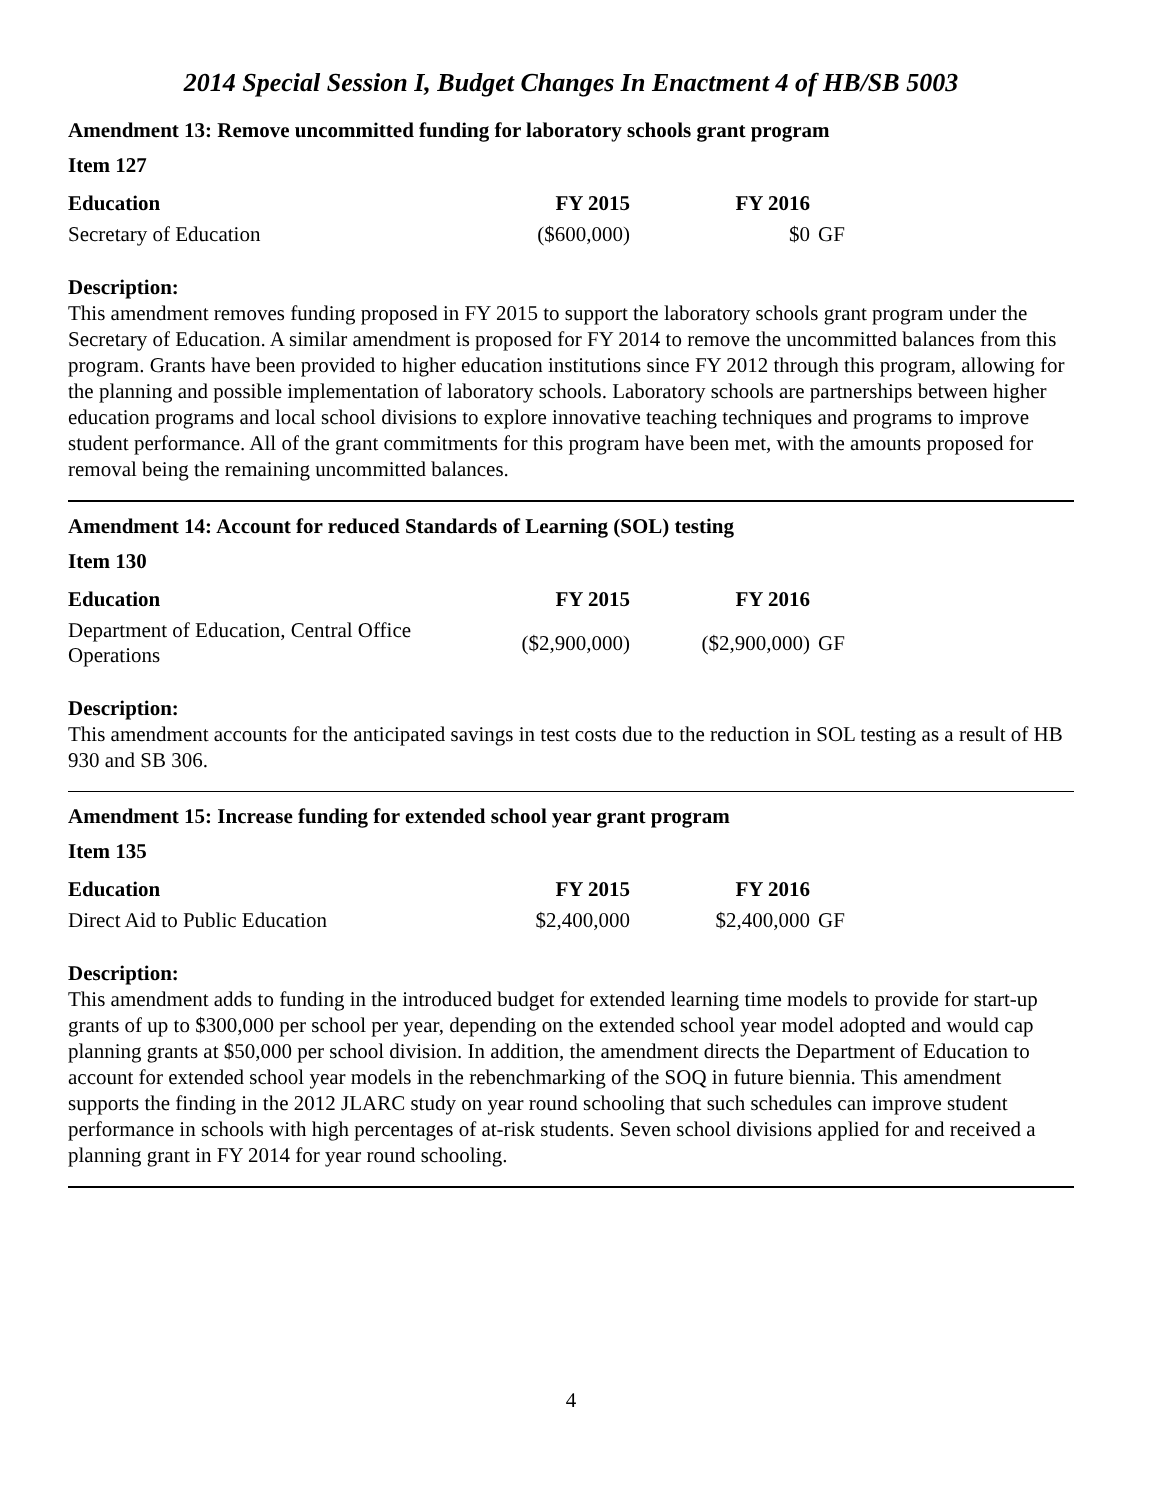2014 Special Session I, Budget Changes In Enactment 4 of HB/SB 5003
Amendment 13: Remove uncommitted funding for laboratory schools grant program
Item 127
| Education | FY 2015 | FY 2016 | |
| --- | --- | --- | --- |
| Secretary of Education | ($600,000) | $0 | GF |
Description:
This amendment removes funding proposed in FY 2015 to support the laboratory schools grant program under the Secretary of Education. A similar amendment is proposed for FY 2014 to remove the uncommitted balances from this program. Grants have been provided to higher education institutions since FY 2012 through this program, allowing for the planning and possible implementation of laboratory schools. Laboratory schools are partnerships between higher education programs and local school divisions to explore innovative teaching techniques and programs to improve student performance. All of the grant commitments for this program have been met, with the amounts proposed for removal being the remaining uncommitted balances.
Amendment 14: Account for reduced Standards of Learning (SOL) testing
Item 130
| Education | FY 2015 | FY 2016 | |
| --- | --- | --- | --- |
| Department of Education, Central Office Operations | ($2,900,000) | ($2,900,000) | GF |
Description:
This amendment accounts for the anticipated savings in test costs due to the reduction in SOL testing as a result of HB 930 and SB 306.
Amendment 15: Increase funding for extended school year grant program
Item 135
| Education | FY 2015 | FY 2016 | |
| --- | --- | --- | --- |
| Direct Aid to Public Education | $2,400,000 | $2,400,000 | GF |
Description:
This amendment adds to funding in the introduced budget for extended learning time models to provide for start-up grants of up to $300,000 per school per year, depending on the extended school year model adopted and would cap planning grants at $50,000 per school division. In addition, the amendment directs the Department of Education to account for extended school year models in the rebenchmarking of the SOQ in future biennia. This amendment supports the finding in the 2012 JLARC study on year round schooling that such schedules can improve student performance in schools with high percentages of at-risk students. Seven school divisions applied for and received a planning grant in FY 2014 for year round schooling.
4